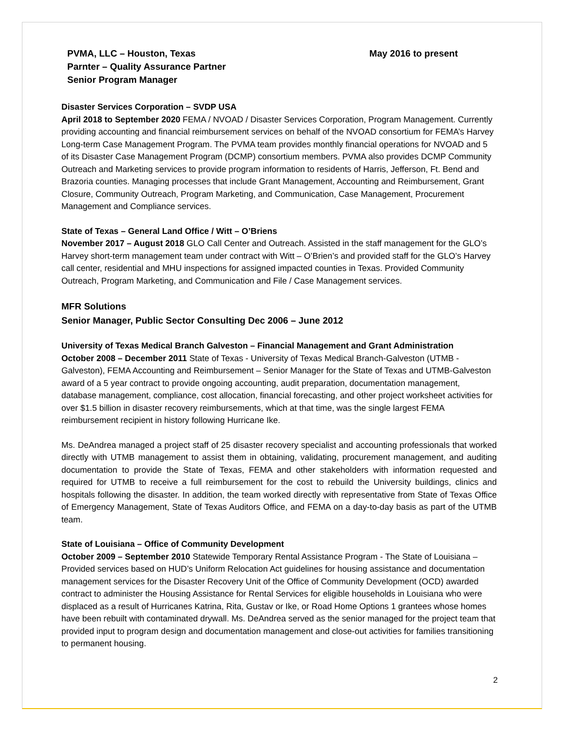PVMA, LLC – Houston, Texas
Parnter – Quality Assurance Partner
Senior Program Manager
May 2016 to present
Disaster Services Corporation – SVDP USA
April 2018 to September 2020 FEMA / NVOAD / Disaster Services Corporation, Program Management. Currently providing accounting and financial reimbursement services on behalf of the NVOAD consortium for FEMA’s Harvey Long-term Case Management Program. The PVMA team provides monthly financial operations for NVOAD and 5 of its Disaster Case Management Program (DCMP) consortium members. PVMA also provides DCMP Community Outreach and Marketing services to provide program information to residents of Harris, Jefferson, Ft. Bend and Brazoria counties. Managing processes that include Grant Management, Accounting and Reimbursement, Grant Closure, Community Outreach, Program Marketing, and Communication, Case Management, Procurement Management and Compliance services.
State of Texas – General Land Office / Witt – O’Briens
November 2017 – August 2018 GLO Call Center and Outreach. Assisted in the staff management for the GLO’s Harvey short-term management team under contract with Witt – O’Brien’s and provided staff for the GLO’s Harvey call center, residential and MHU inspections for assigned impacted counties in Texas. Provided Community Outreach, Program Marketing, and Communication and File / Case Management services.
MFR Solutions
Senior Manager, Public Sector Consulting Dec 2006 – June 2012
University of Texas Medical Branch Galveston – Financial Management and Grant Administration
October 2008 – December 2011 State of Texas - University of Texas Medical Branch-Galveston (UTMB - Galveston), FEMA Accounting and Reimbursement – Senior Manager for the State of Texas and UTMB-Galveston award of a 5 year contract to provide ongoing accounting, audit preparation, documentation management, database management, compliance, cost allocation, financial forecasting, and other project worksheet activities for over $1.5 billion in disaster recovery reimbursements, which at that time, was the single largest FEMA reimbursement recipient in history following Hurricane Ike.
Ms. DeAndrea managed a project staff of 25 disaster recovery specialist and accounting professionals that worked directly with UTMB management to assist them in obtaining, validating, procurement management, and auditing documentation to provide the State of Texas, FEMA and other stakeholders with information requested and required for UTMB to receive a full reimbursement for the cost to rebuild the University buildings, clinics and hospitals following the disaster. In addition, the team worked directly with representative from State of Texas Office of Emergency Management, State of Texas Auditors Office, and FEMA on a day-to-day basis as part of the UTMB team.
State of Louisiana – Office of Community Development
October 2009 – September 2010 Statewide Temporary Rental Assistance Program - The State of Louisiana – Provided services based on HUD’s Uniform Relocation Act guidelines for housing assistance and documentation management services for the Disaster Recovery Unit of the Office of Community Development (OCD) awarded contract to administer the Housing Assistance for Rental Services for eligible households in Louisiana who were displaced as a result of Hurricanes Katrina, Rita, Gustav or Ike, or Road Home Options 1 grantees whose homes have been rebuilt with contaminated drywall. Ms. DeAndrea served as the senior managed for the project team that provided input to program design and documentation management and close-out activities for families transitioning to permanent housing.
2